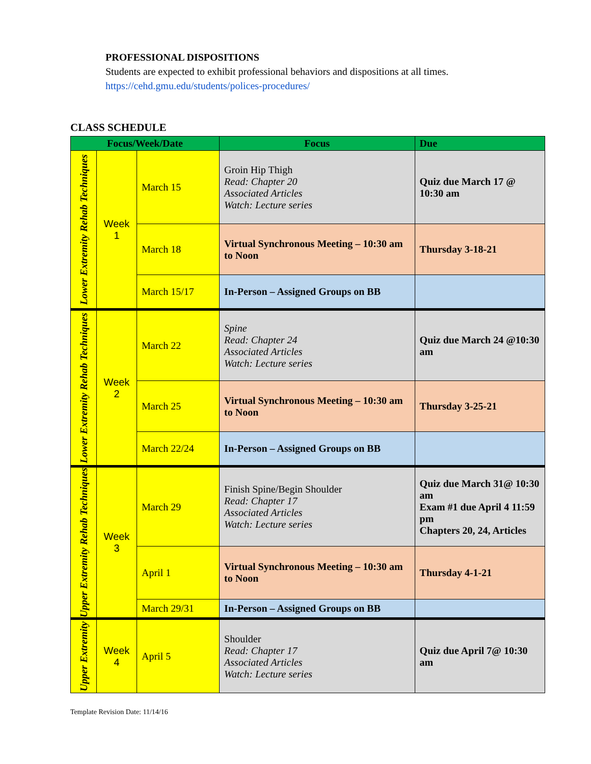PROFESSIONAL DISPOSITIONS
Students are expected to exhibit professional behaviors and dispositions at all times.
https://cehd.gmu.edu/students/polices-procedures/
CLASS SCHEDULE
| Focus/Week/Date | | | Focus | Due |
| --- | --- | --- | --- | --- |
| Lower Extremity Rehab Techniques | Week 1 | March 15 | Groin Hip Thigh Read: Chapter 20 Associated Articles Watch: Lecture series | Quiz due March 17 @ 10:30 am |
| | | March 18 | Virtual Synchronous Meeting – 10:30 am to Noon | Thursday 3-18-21 |
| | | March 15/17 | In-Person – Assigned Groups on BB | |
| Lower Extremity Rehab Techniques | Week 2 | March 22 | Spine Read: Chapter 24 Associated Articles Watch: Lecture series | Quiz due March 24 @10:30 am |
| | | March 25 | Virtual Synchronous Meeting – 10:30 am to Noon | Thursday 3-25-21 |
| | | March 22/24 | In-Person – Assigned Groups on BB | |
| Upper Extremity Rehab Techniques | Week 3 | March 29 | Finish Spine/Begin Shoulder Read: Chapter 17 Associated Articles Watch: Lecture series | Quiz due March 31@ 10:30 am Exam #1 due April 4 11:59 pm Chapters 20, 24, Articles |
| | | April 1 | Virtual Synchronous Meeting – 10:30 am to Noon | Thursday 4-1-21 |
| | | March 29/31 | In-Person – Assigned Groups on BB | |
| Upper Extremity | Week 4 | April 5 | Shoulder Read: Chapter 17 Associated Articles Watch: Lecture series | Quiz due April 7@ 10:30 am |
Template Revision Date: 11/14/16